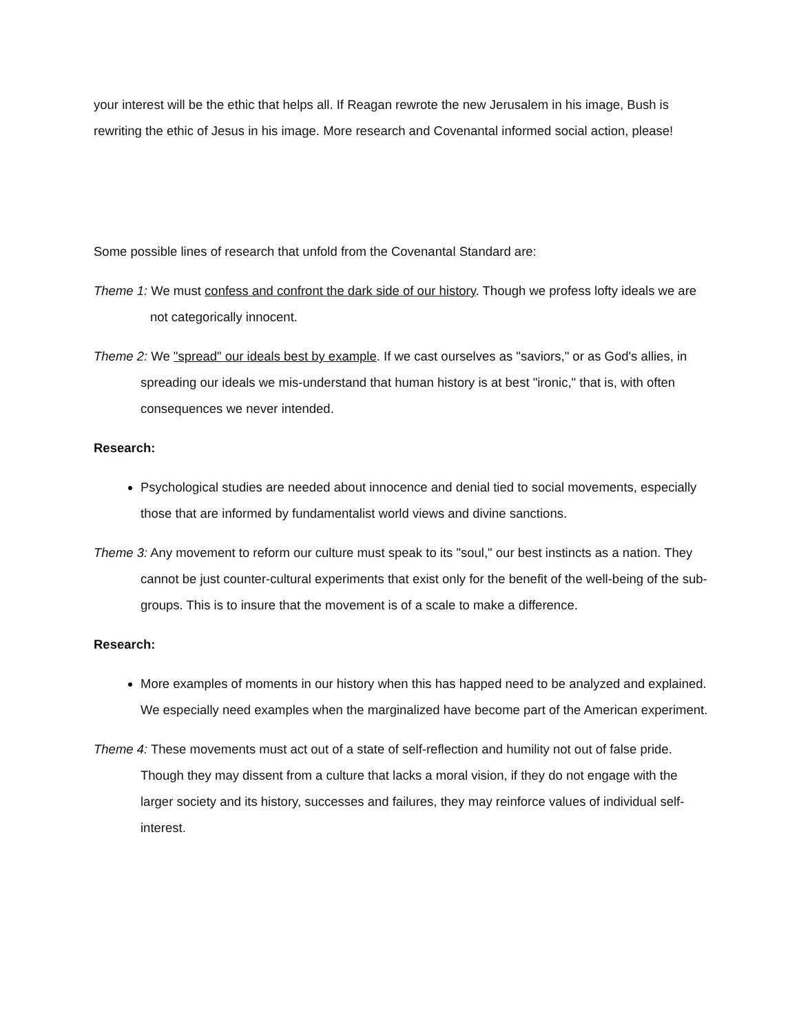your interest will be the ethic that helps all. If Reagan rewrote the new Jerusalem in his image, Bush is rewriting the ethic of Jesus in his image. More research and Covenantal informed social action, please!
Some possible lines of research that unfold from the Covenantal Standard are:
Theme 1: We must confess and confront the dark side of our history. Though we profess lofty ideals we are not categorically innocent.
Theme 2: We "spread" our ideals best by example. If we cast ourselves as "saviors," or as God's allies, in spreading our ideals we mis-understand that human history is at best "ironic," that is, with often consequences we never intended.
Research:
Psychological studies are needed about innocence and denial tied to social movements, especially those that are informed by fundamentalist world views and divine sanctions.
Theme 3: Any movement to reform our culture must speak to its "soul," our best instincts as a nation. They cannot be just counter-cultural experiments that exist only for the benefit of the well-being of the sub-groups. This is to insure that the movement is of a scale to make a difference.
Research:
More examples of moments in our history when this has happed need to be analyzed and explained. We especially need examples when the marginalized have become part of the American experiment.
Theme 4: These movements must act out of a state of self-reflection and humility not out of false pride. Though they may dissent from a culture that lacks a moral vision, if they do not engage with the larger society and its history, successes and failures, they may reinforce values of individual self-interest.